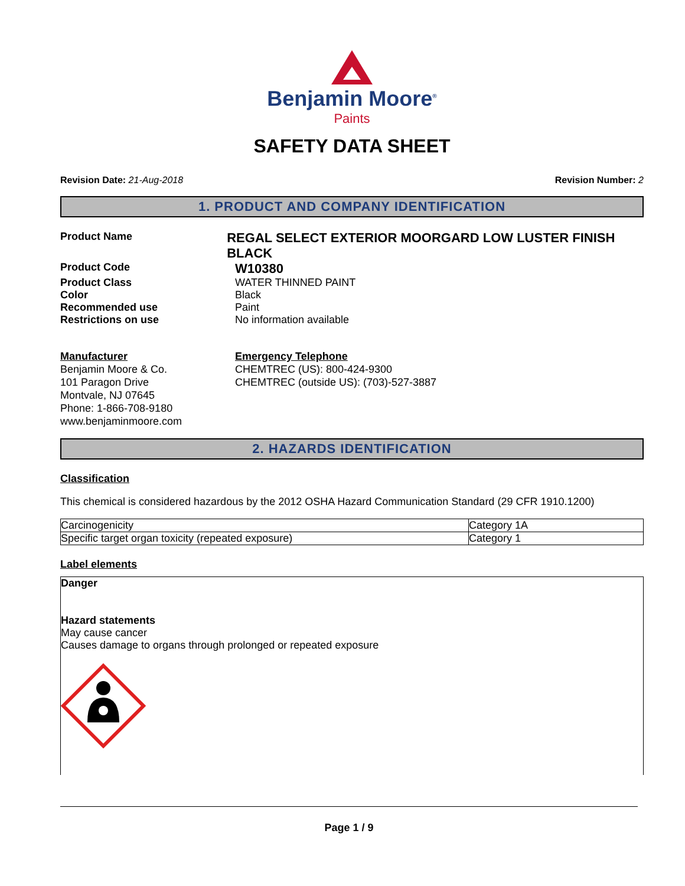Benjamin Moore<sup>®</sup>
Paints
SAFETY DATA SHEET
Revision Date: 21-Aug-2018 Revision Number: 2
1. PRODUCT AND COMPANY IDENTIFICATION
Product Name
REGAL SELECT EXTERIOR MOORGARD LOW LUSTER FINISH BLACK
Product Code
W10380
Product Class WATER THINNED PAINT
Color Black
Recommended use Paint
Restrictions on use No information available
Manufacturer
Benjamin Moore & Co.
101 Paragon Drive
Montvale, NJ 07645
Phone: 1-866-708-9180
www.benjaminmoore.com
Emergency Telephone
CHEMTREC (US): 800-424-9300
CHEMTREC (outside US): (703)-527-3887
2. HAZARDS IDENTIFICATION
Classification
This chemical is considered hazardous by the 2012 OSHA Hazard Communication Standard (29 CFR 1910.1200)
| Carcinogenicity | Category 1A |
| Specific target organ toxicity (repeated exposure) | Category 1 |
Label elements
Danger
Hazard statements
May cause cancer
Causes damage to organs through prolonged or repeated exposure
Page 1 / 9